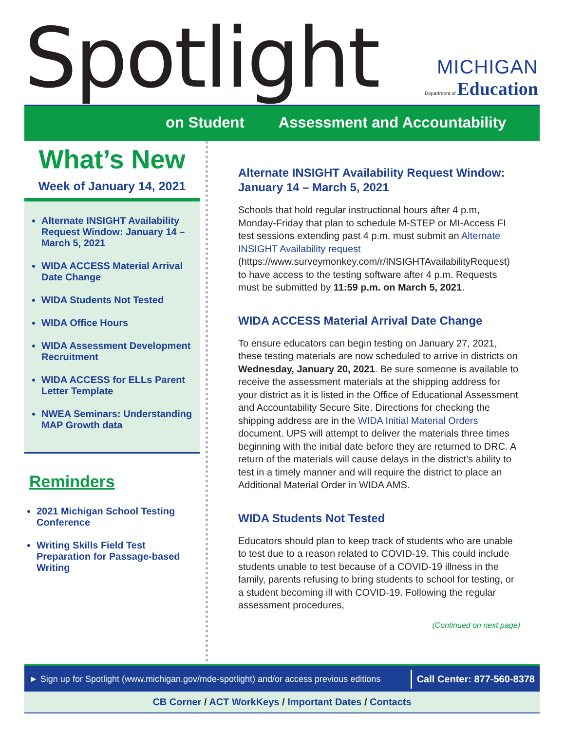Spotlight
MICHIGAN
Department of Education
on Student Assessment and Accountability
What’s New
Week of January 14, 2021
Alternate INSIGHT Availability Request Window: January 14 – March 5, 2021
WIDA ACCESS Material Arrival Date Change
WIDA Students Not Tested
WIDA Office Hours
WIDA Assessment Development Recruitment
WIDA ACCESS for ELLs Parent Letter Template
NWEA Seminars: Understanding MAP Growth data
Reminders
2021 Michigan School Testing Conference
Writing Skills Field Test Preparation for Passage-based Writing
Alternate INSIGHT Availability Request Window: January 14 – March 5, 2021
Schools that hold regular instructional hours after 4 p.m, Monday-Friday that plan to schedule M-STEP or MI-Access FI test sessions extending past 4 p.m. must submit an Alternate INSIGHT Availability request (https://www.surveymonkey.com/r/INSIGHTAvailabilityRequest) to have access to the testing software after 4 p.m. Requests must be submitted by 11:59 p.m. on March 5, 2021.
WIDA ACCESS Material Arrival Date Change
To ensure educators can begin testing on January 27, 2021, these testing materials are now scheduled to arrive in districts on Wednesday, January 20, 2021. Be sure someone is available to receive the assessment materials at the shipping address for your district as it is listed in the Office of Educational Assessment and Accountability Secure Site. Directions for checking the shipping address are in the WIDA Initial Material Orders document. UPS will attempt to deliver the materials three times beginning with the initial date before they are returned to DRC. A return of the materials will cause delays in the district’s ability to test in a timely manner and will require the district to place an Additional Material Order in WIDA AMS.
WIDA Students Not Tested
Educators should plan to keep track of students who are unable to test due to a reason related to COVID-19. This could include students unable to test because of a COVID-19 illness in the family, parents refusing to bring students to school for testing, or a student becoming ill with COVID-19. Following the regular assessment procedures,
(Continued on next page)
► Sign up for Spotlight (www.michigan.gov/mde-spotlight) and/or access previous editions
Call Center: 877-560-8378
CB Corner / ACT WorkKeys / Important Dates / Contacts